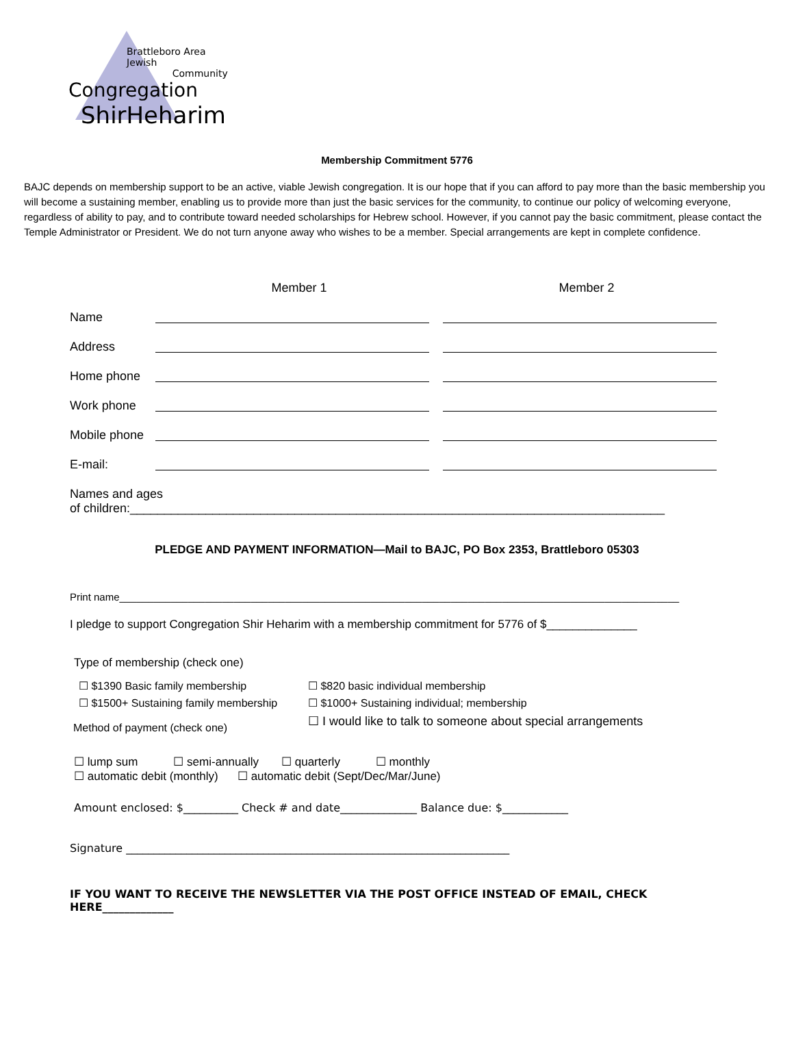Brattleboro Area Jewish
Community
Congregation
ShirHeharim
Membership Commitment 5776
BAJC depends on membership support to be an active, viable Jewish congregation. It is our hope that if you can afford to pay more than the basic membership you will become a sustaining member, enabling us to provide more than just the basic services for the community, to continue our policy of welcoming everyone, regardless of ability to pay, and to contribute toward needed scholarships for Hebrew school. However, if you cannot pay the basic commitment, please contact the Temple Administrator or President. We do not turn anyone away who wishes to be a member. Special arrangements are kept in complete confidence.
Member 1
Member 2
Name
Address
Home phone
Work phone
Mobile phone
E-mail:
Names and ages
of children:______________________________________________________________________________
PLEDGE AND PAYMENT INFORMATION—Mail to BAJC, PO Box 2353, Brattleboro 05303
Print name__________________________________________________________________________________________________
I pledge to support Congregation Shir Heharim with a membership commitment for 5776 of $______________
Type of membership (check one)
☐ $1390 Basic family membership
☐ $820 basic individual membership
☐ $1500+ Sustaining family membership
☐ $1000+ Sustaining individual; membership
Method of payment (check one)
☐ I would like to talk to someone about special arrangements
☐ lump sum ☐ semi-annually ☐ quarterly ☐ monthly
☐ automatic debit (monthly) ☐ automatic debit (Sept/Dec/Mar/June)
Amount enclosed: $__________ Check # and date______________ Balance due: $____________
Signature ______________________________________________________________________
IF YOU WANT TO RECEIVE THE NEWSLETTER VIA THE POST OFFICE INSTEAD OF EMAIL, CHECK HERE_____________